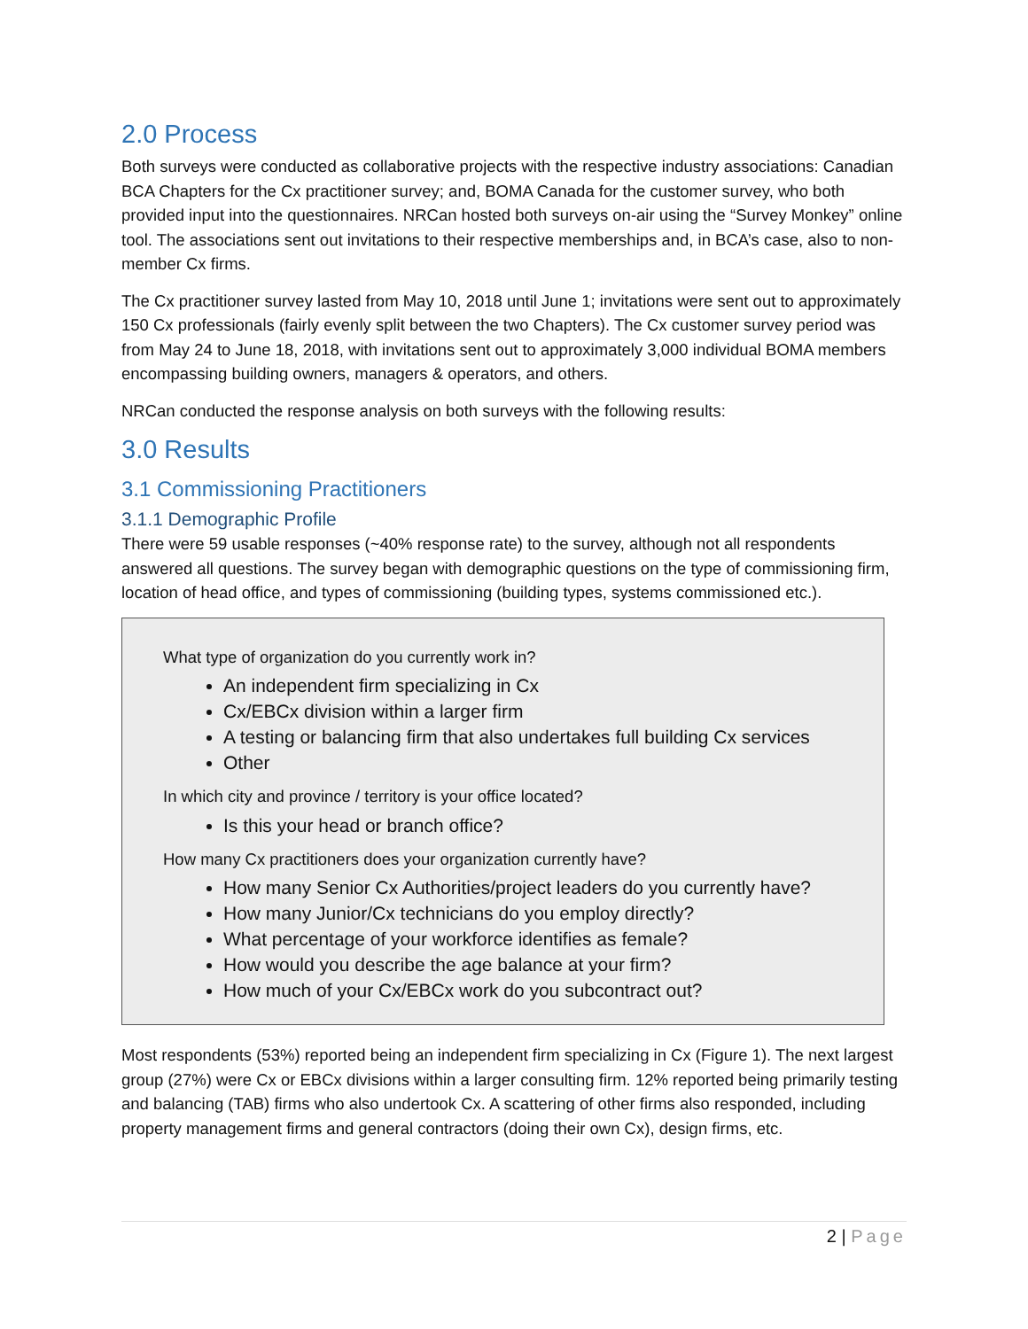2.0 Process
Both surveys were conducted as collaborative projects with the respective industry associations: Canadian BCA Chapters for the Cx practitioner survey; and, BOMA Canada for the customer survey, who both provided input into the questionnaires. NRCan hosted both surveys on-air using the “Survey Monkey” online tool. The associations sent out invitations to their respective memberships and, in BCA’s case, also to non-member Cx firms.
The Cx practitioner survey lasted from May 10, 2018 until June 1; invitations were sent out to approximately 150 Cx professionals (fairly evenly split between the two Chapters). The Cx customer survey period was from May 24 to June 18, 2018, with invitations sent out to approximately 3,000 individual BOMA members encompassing building owners, managers & operators, and others.
NRCan conducted the response analysis on both surveys with the following results:
3.0 Results
3.1 Commissioning Practitioners
3.1.1 Demographic Profile
There were 59 usable responses (~40% response rate) to the survey, although not all respondents answered all questions. The survey began with demographic questions on the type of commissioning firm, location of head office, and types of commissioning (building types, systems commissioned etc.).
What type of organization do you currently work in?
An independent firm specializing in Cx
Cx/EBCx division within a larger firm
A testing or balancing firm that also undertakes full building Cx services
Other
In which city and province / territory is your office located?
Is this your head or branch office?
How many Cx practitioners does your organization currently have?
How many Senior Cx Authorities/project leaders do you currently have?
How many Junior/Cx technicians do you employ directly?
What percentage of your workforce identifies as female?
How would you describe the age balance at your firm?
How much of your Cx/EBCx work do you subcontract out?
Most respondents (53%) reported being an independent firm specializing in Cx (Figure 1). The next largest group (27%) were Cx or EBCx divisions within a larger consulting firm. 12% reported being primarily testing and balancing (TAB) firms who also undertook Cx. A scattering of other firms also responded, including property management firms and general contractors (doing their own Cx), design firms, etc.
2 | Page